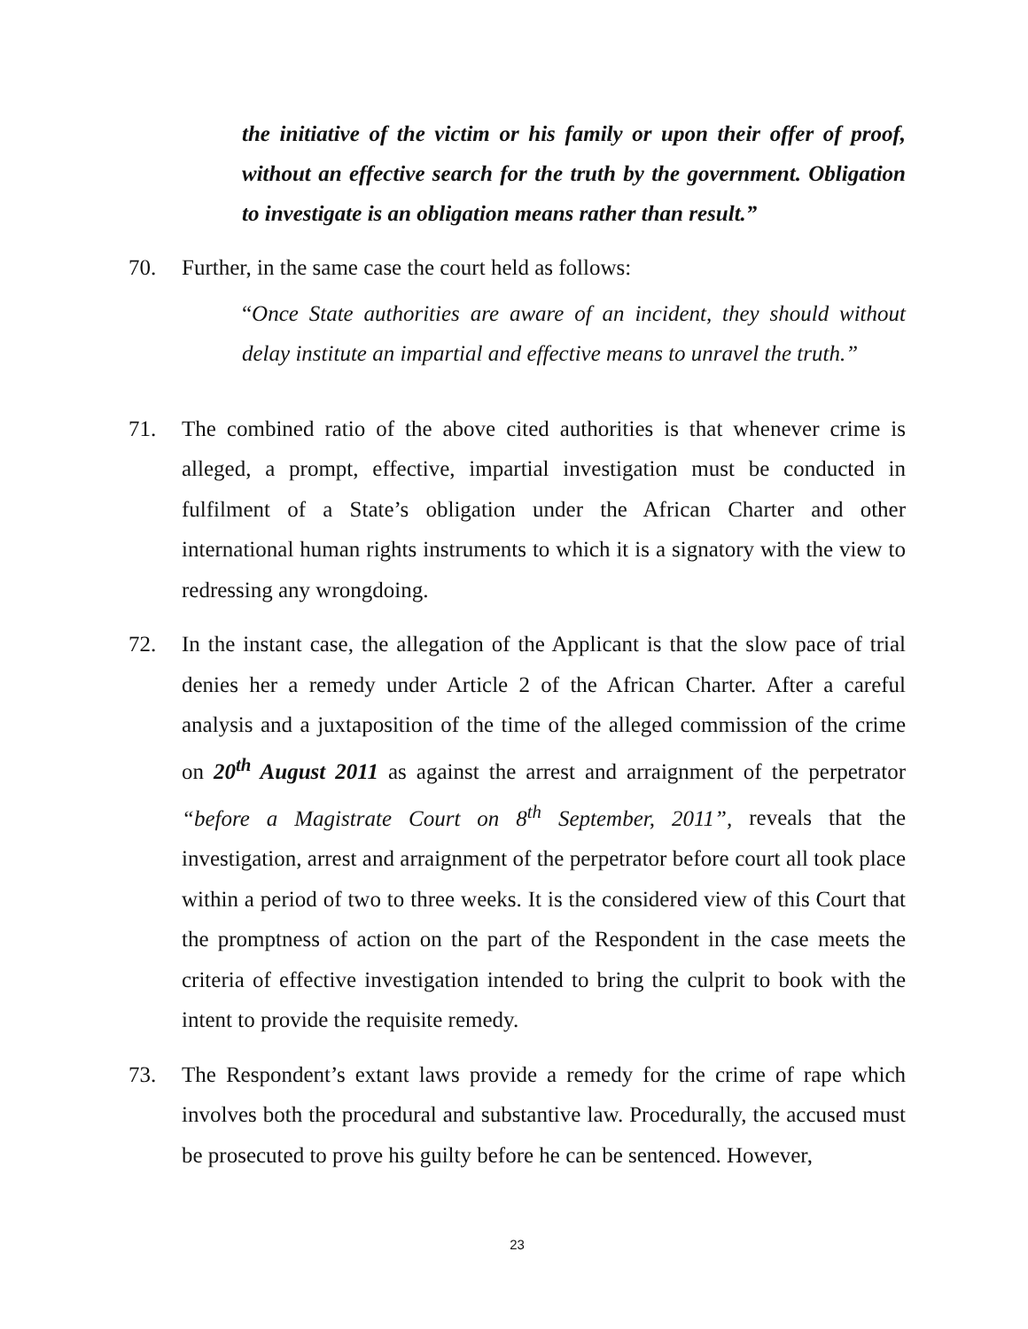the initiative of the victim or his family or upon their offer of proof, without an effective search for the truth by the government. Obligation to investigate is an obligation means rather than result.”
70. Further, in the same case the court held as follows:
“Once State authorities are aware of an incident, they should without delay institute an impartial and effective means to unravel the truth.”
71. The combined ratio of the above cited authorities is that whenever crime is alleged, a prompt, effective, impartial investigation must be conducted in fulfilment of a State’s obligation under the African Charter and other international human rights instruments to which it is a signatory with the view to redressing any wrongdoing.
72. In the instant case, the allegation of the Applicant is that the slow pace of trial denies her a remedy under Article 2 of the African Charter. After a careful analysis and a juxtaposition of the time of the alleged commission of the crime on 20<sup>th</sup> August 2011 as against the arrest and arraignment of the perpetrator “before a Magistrate Court on 8<sup>th</sup> September, 2011”, reveals that the investigation, arrest and arraignment of the perpetrator before court all took place within a period of two to three weeks. It is the considered view of this Court that the promptness of action on the part of the Respondent in the case meets the criteria of effective investigation intended to bring the culprit to book with the intent to provide the requisite remedy.
73. The Respondent’s extant laws provide a remedy for the crime of rape which involves both the procedural and substantive law. Procedurally, the accused must be prosecuted to prove his guilty before he can be sentenced. However,
23